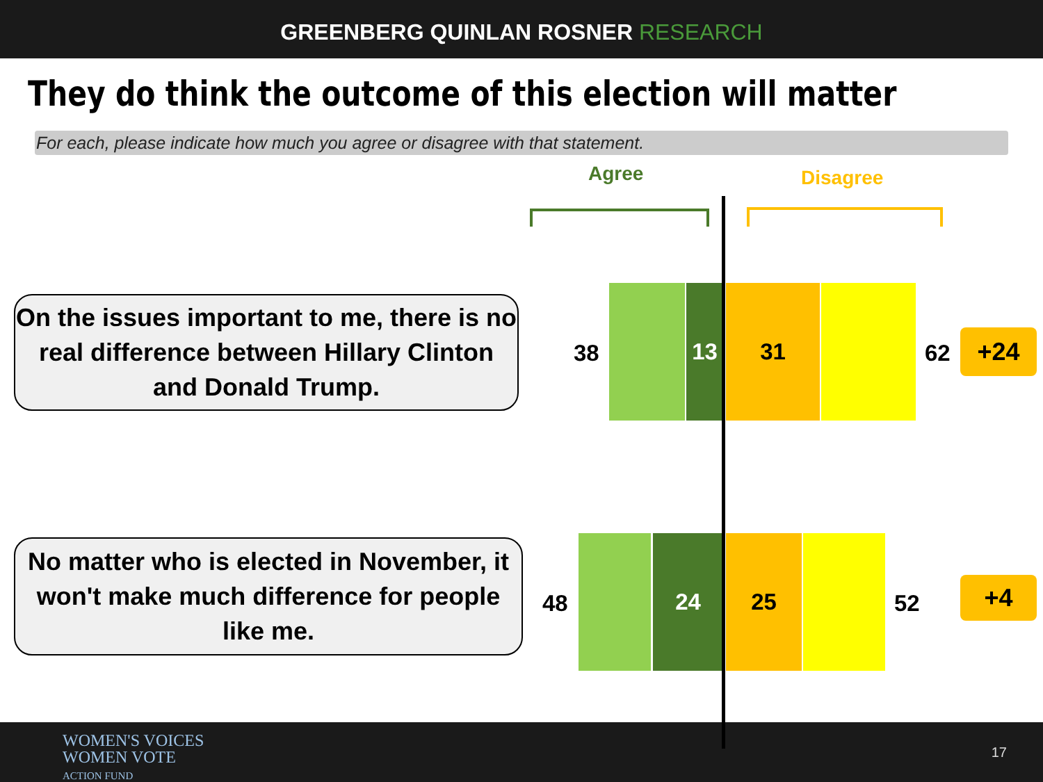GREENBERG QUINLAN ROSNER RESEARCH
They do think the outcome of this election will matter
For each, please indicate how much you agree or disagree with that statement.
Agree Disagree
On the issues important to me, there is no real difference between Hillary Clinton and Donald Trump.
38
13 31
62 +24
No matter who is elected in November, it won't make much difference for people like me.
48
24 25
52 +4
WOMEN'S VOICES
WOMEN VOTE
ACTION FUND
17